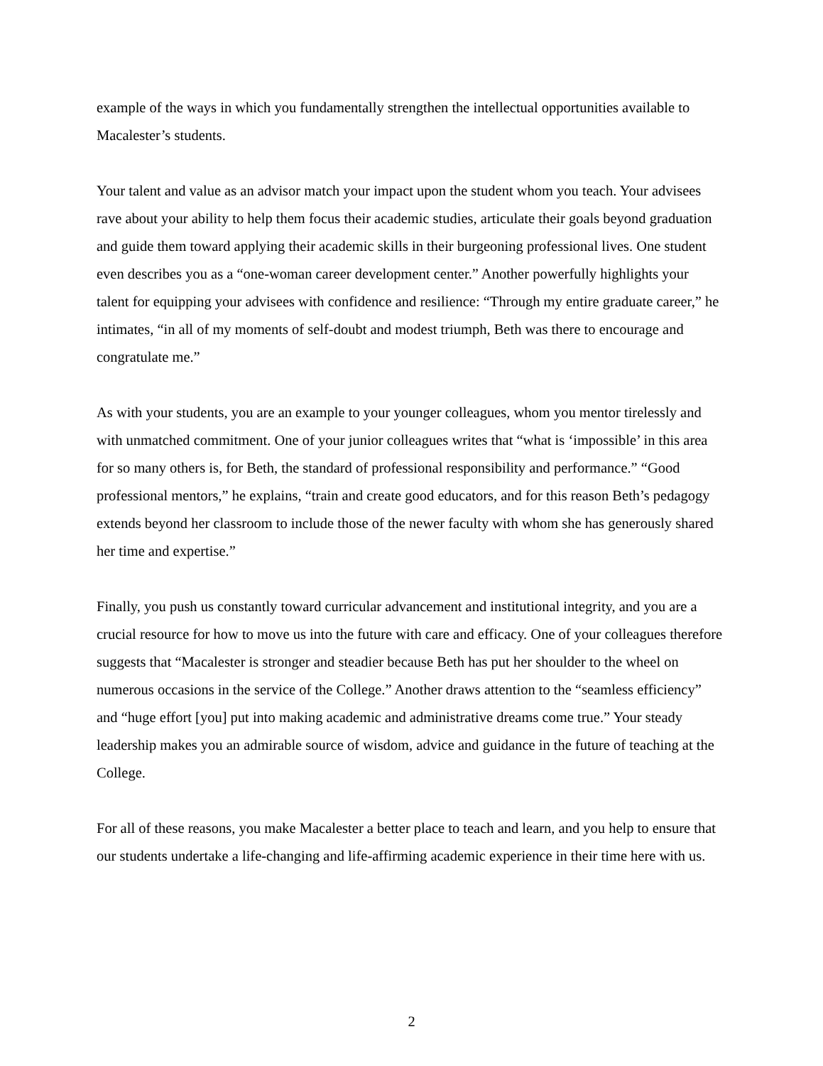example of the ways in which you fundamentally strengthen the intellectual opportunities available to Macalester’s students.
Your talent and value as an advisor match your impact upon the student whom you teach. Your advisees rave about your ability to help them focus their academic studies, articulate their goals beyond graduation and guide them toward applying their academic skills in their burgeoning professional lives. One student even describes you as a “one-woman career development center.” Another powerfully highlights your talent for equipping your advisees with confidence and resilience: “Through my entire graduate career,” he intimates, “in all of my moments of self-doubt and modest triumph, Beth was there to encourage and congratulate me.”
As with your students, you are an example to your younger colleagues, whom you mentor tirelessly and with unmatched commitment. One of your junior colleagues writes that “what is ‘impossible’ in this area for so many others is, for Beth, the standard of professional responsibility and performance.” “Good professional mentors,” he explains, “train and create good educators, and for this reason Beth’s pedagogy extends beyond her classroom to include those of the newer faculty with whom she has generously shared her time and expertise.”
Finally, you push us constantly toward curricular advancement and institutional integrity, and you are a crucial resource for how to move us into the future with care and efficacy. One of your colleagues therefore suggests that “Macalester is stronger and steadier because Beth has put her shoulder to the wheel on numerous occasions in the service of the College.” Another draws attention to the “seamless efficiency” and “huge effort [you] put into making academic and administrative dreams come true.” Your steady leadership makes you an admirable source of wisdom, advice and guidance in the future of teaching at the College.
For all of these reasons, you make Macalester a better place to teach and learn, and you help to ensure that our students undertake a life-changing and life-affirming academic experience in their time here with us.
2